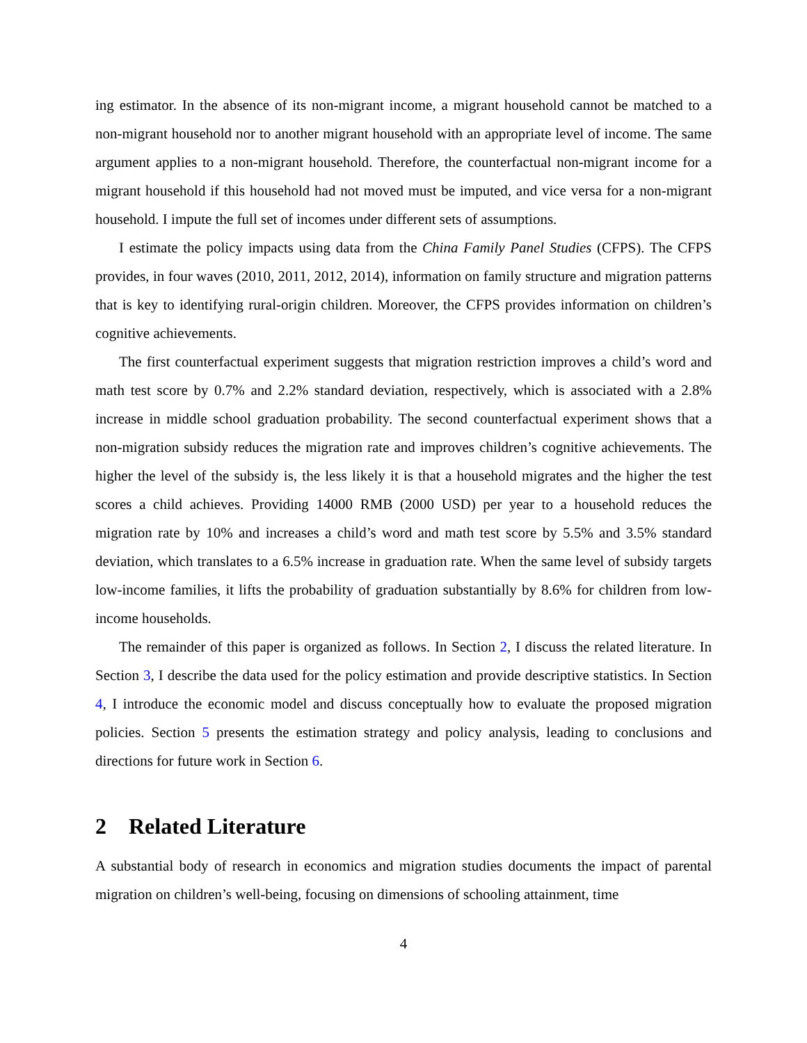ing estimator. In the absence of its non-migrant income, a migrant household cannot be matched to a non-migrant household nor to another migrant household with an appropriate level of income. The same argument applies to a non-migrant household. Therefore, the counterfactual non-migrant income for a migrant household if this household had not moved must be imputed, and vice versa for a non-migrant household. I impute the full set of incomes under different sets of assumptions.
I estimate the policy impacts using data from the China Family Panel Studies (CFPS). The CFPS provides, in four waves (2010, 2011, 2012, 2014), information on family structure and migration patterns that is key to identifying rural-origin children. Moreover, the CFPS provides information on children’s cognitive achievements.
The first counterfactual experiment suggests that migration restriction improves a child’s word and math test score by 0.7% and 2.2% standard deviation, respectively, which is associated with a 2.8% increase in middle school graduation probability. The second counterfactual experiment shows that a non-migration subsidy reduces the migration rate and improves children’s cognitive achievements. The higher the level of the subsidy is, the less likely it is that a household migrates and the higher the test scores a child achieves. Providing 14000 RMB (2000 USD) per year to a household reduces the migration rate by 10% and increases a child’s word and math test score by 5.5% and 3.5% standard deviation, which translates to a 6.5% increase in graduation rate. When the same level of subsidy targets low-income families, it lifts the probability of graduation substantially by 8.6% for children from low-income households.
The remainder of this paper is organized as follows. In Section 2, I discuss the related literature. In Section 3, I describe the data used for the policy estimation and provide descriptive statistics. In Section 4, I introduce the economic model and discuss conceptually how to evaluate the proposed migration policies. Section 5 presents the estimation strategy and policy analysis, leading to conclusions and directions for future work in Section 6.
2 Related Literature
A substantial body of research in economics and migration studies documents the impact of parental migration on children’s well-being, focusing on dimensions of schooling attainment, time
4